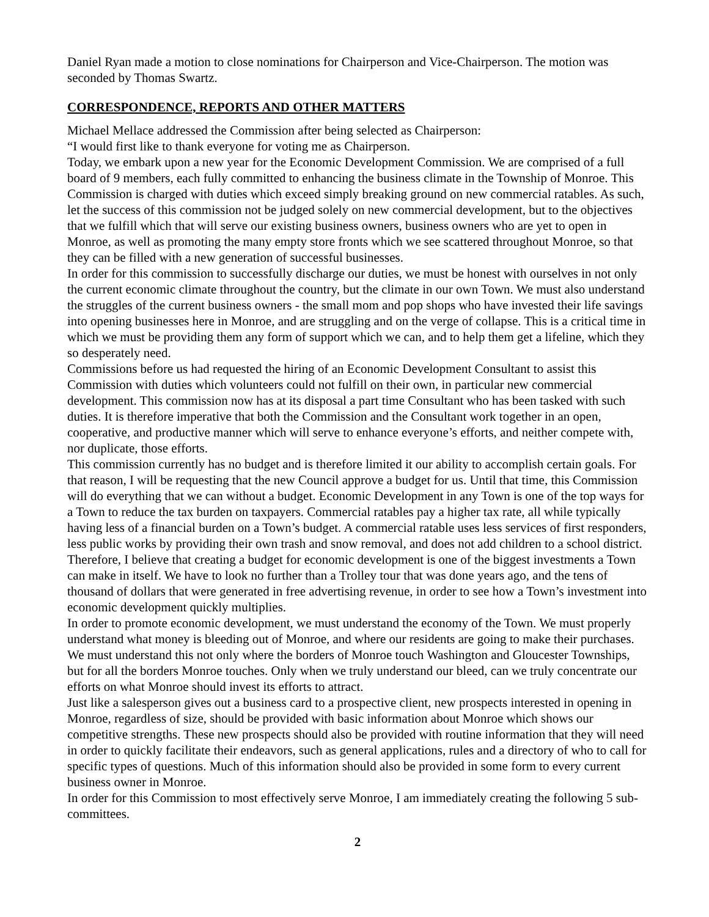Daniel Ryan made a motion to close nominations for Chairperson and Vice-Chairperson. The motion was seconded by Thomas Swartz.
CORRESPONDENCE, REPORTS AND OTHER MATTERS
Michael Mellace addressed the Commission after being selected as Chairperson:
“I would first like to thank everyone for voting me as Chairperson.
Today, we embark upon a new year for the Economic Development Commission. We are comprised of a full board of 9 members, each fully committed to enhancing the business climate in the Township of Monroe. This Commission is charged with duties which exceed simply breaking ground on new commercial ratables. As such, let the success of this commission not be judged solely on new commercial development, but to the objectives that we fulfill which that will serve our existing business owners, business owners who are yet to open in Monroe, as well as promoting the many empty store fronts which we see scattered throughout Monroe, so that they can be filled with a new generation of successful businesses.
In order for this commission to successfully discharge our duties, we must be honest with ourselves in not only the current economic climate throughout the country, but the climate in our own Town. We must also understand the struggles of the current business owners - the small mom and pop shops who have invested their life savings into opening businesses here in Monroe, and are struggling and on the verge of collapse. This is a critical time in which we must be providing them any form of support which we can, and to help them get a lifeline, which they so desperately need.
Commissions before us had requested the hiring of an Economic Development Consultant to assist this Commission with duties which volunteers could not fulfill on their own, in particular new commercial development. This commission now has at its disposal a part time Consultant who has been tasked with such duties. It is therefore imperative that both the Commission and the Consultant work together in an open, cooperative, and productive manner which will serve to enhance everyone’s efforts, and neither compete with, nor duplicate, those efforts.
This commission currently has no budget and is therefore limited it our ability to accomplish certain goals. For that reason, I will be requesting that the new Council approve a budget for us. Until that time, this Commission will do everything that we can without a budget. Economic Development in any Town is one of the top ways for a Town to reduce the tax burden on taxpayers. Commercial ratables pay a higher tax rate, all while typically having less of a financial burden on a Town’s budget. A commercial ratable uses less services of first responders, less public works by providing their own trash and snow removal, and does not add children to a school district. Therefore, I believe that creating a budget for economic development is one of the biggest investments a Town can make in itself. We have to look no further than a Trolley tour that was done years ago, and the tens of thousand of dollars that were generated in free advertising revenue, in order to see how a Town’s investment into economic development quickly multiplies.
In order to promote economic development, we must understand the economy of the Town. We must properly understand what money is bleeding out of Monroe, and where our residents are going to make their purchases. We must understand this not only where the borders of Monroe touch Washington and Gloucester Townships, but for all the borders Monroe touches. Only when we truly understand our bleed, can we truly concentrate our efforts on what Monroe should invest its efforts to attract.
Just like a salesperson gives out a business card to a prospective client, new prospects interested in opening in Monroe, regardless of size, should be provided with basic information about Monroe which shows our competitive strengths. These new prospects should also be provided with routine information that they will need in order to quickly facilitate their endeavors, such as general applications, rules and a directory of who to call for specific types of questions. Much of this information should also be provided in some form to every current business owner in Monroe.
In order for this Commission to most effectively serve Monroe, I am immediately creating the following 5 sub-committees.
2